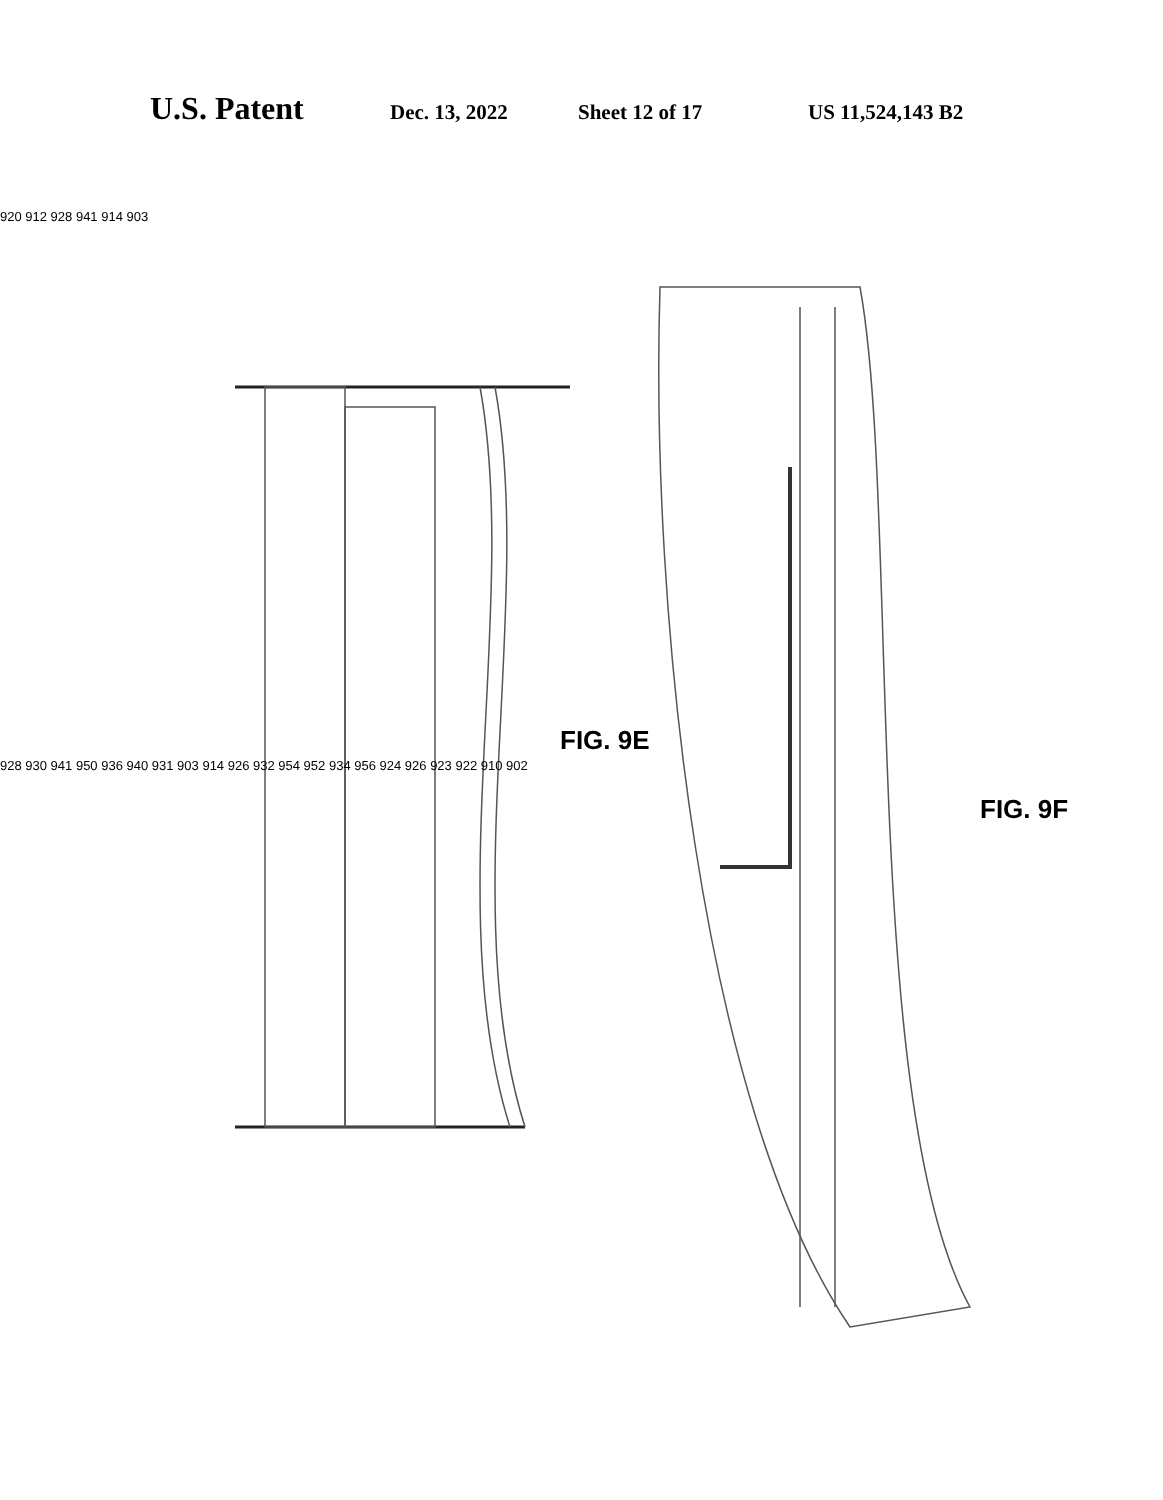U.S. Patent Dec. 13, 2022 Sheet 12 of 17 US 11,524,143 B2
920 912 928 941 914 903
FIG. 9E
928 930 941 950 936 940 931 903 914 926 932 954 952 934 956 924 926 923 922 910 902
FIG. 9F